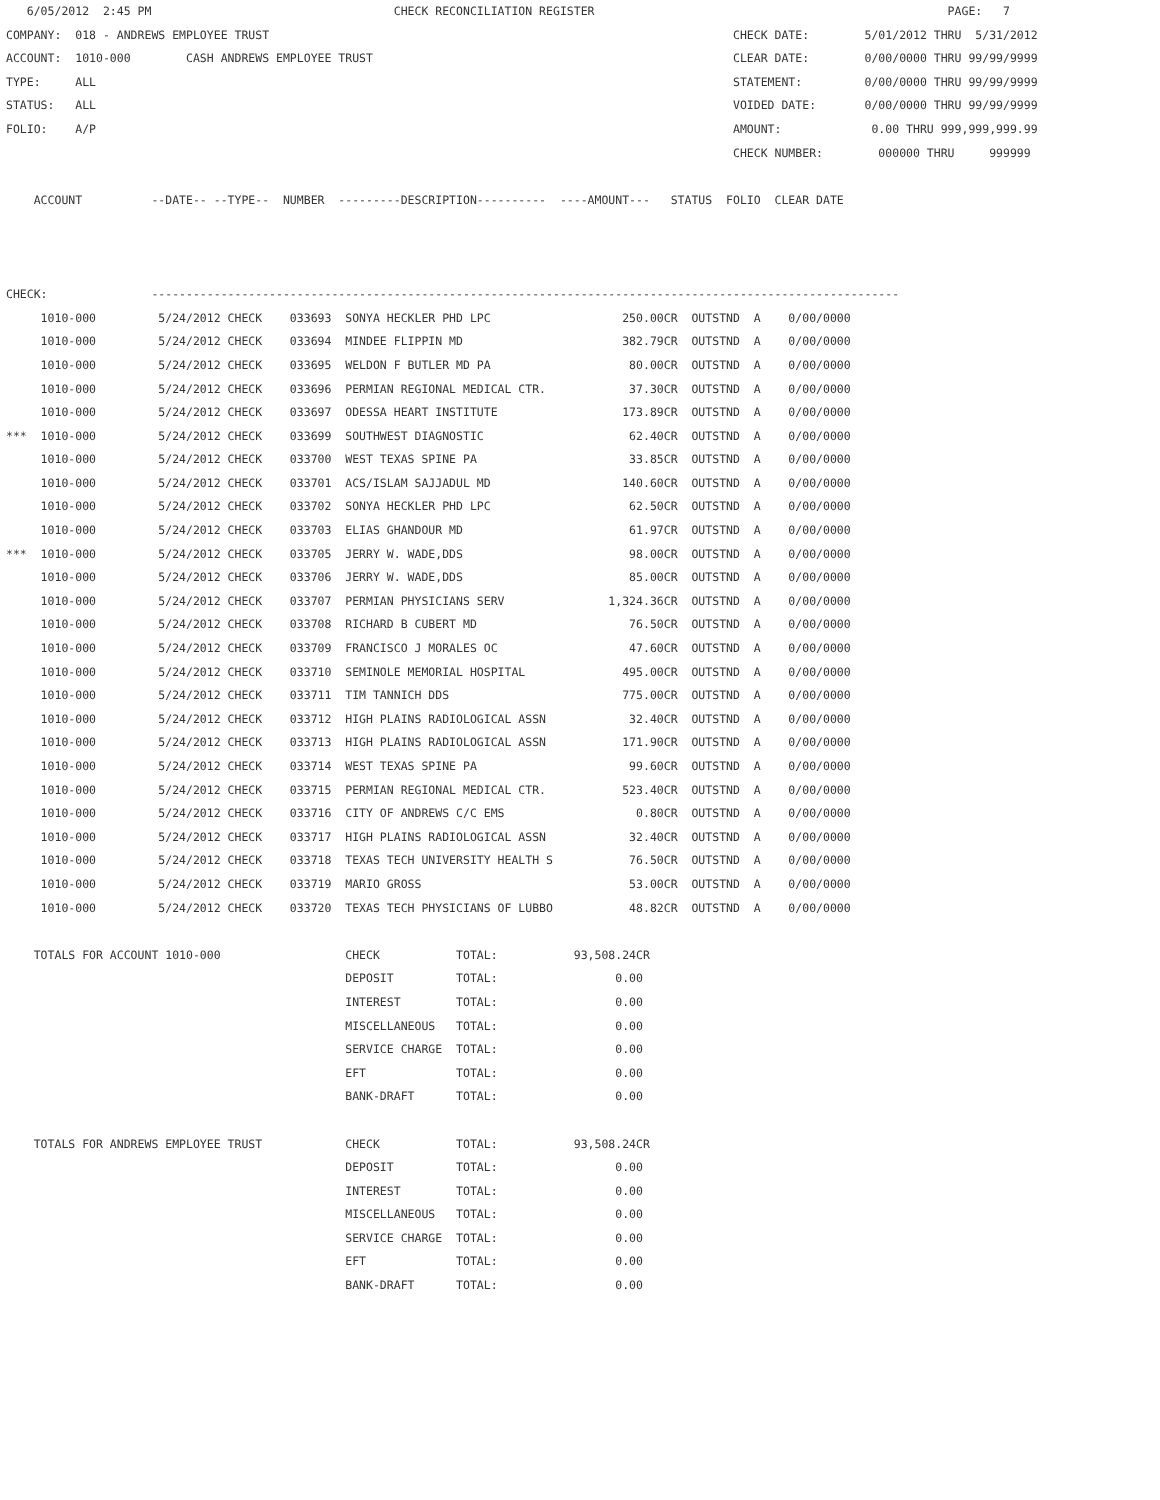6/05/2012  2:45 PM                                   CHECK RECONCILIATION REGISTER                                                   PAGE:   7
COMPANY:  018 - ANDREWS EMPLOYEE TRUST                                                                   CHECK DATE:        5/01/2012 THRU  5/31/2012
ACCOUNT:  1010-000        CASH ANDREWS EMPLOYEE TRUST                                                    CLEAR DATE:        0/00/0000 THRU 99/99/9999
TYPE:     ALL                                                                                            STATEMENT:         0/00/0000 THRU 99/99/9999
STATUS:   ALL                                                                                            VOIDED DATE:       0/00/0000 THRU 99/99/9999
FOLIO:    A/P                                                                                            AMOUNT:             0.00 THRU 999,999,999.99
                                                                                                         CHECK NUMBER:        000000 THRU     999999

    ACCOUNT          --DATE-- --TYPE--  NUMBER  ---------DESCRIPTION----------  ----AMOUNT---   STATUS  FOLIO  CLEAR DATE



CHECK:               ------------------------------------------------------------------------------------------------------------
     1010-000         5/24/2012 CHECK    033693  SONYA HECKLER PHD LPC                   250.00CR  OUTSTND  A    0/00/0000
     1010-000         5/24/2012 CHECK    033694  MINDEE FLIPPIN MD                       382.79CR  OUTSTND  A    0/00/0000
     1010-000         5/24/2012 CHECK    033695  WELDON F BUTLER MD PA                    80.00CR  OUTSTND  A    0/00/0000
     1010-000         5/24/2012 CHECK    033696  PERMIAN REGIONAL MEDICAL CTR.            37.30CR  OUTSTND  A    0/00/0000
     1010-000         5/24/2012 CHECK    033697  ODESSA HEART INSTITUTE                  173.89CR  OUTSTND  A    0/00/0000
***  1010-000         5/24/2012 CHECK    033699  SOUTHWEST DIAGNOSTIC                     62.40CR  OUTSTND  A    0/00/0000
     1010-000         5/24/2012 CHECK    033700  WEST TEXAS SPINE PA                      33.85CR  OUTSTND  A    0/00/0000
     1010-000         5/24/2012 CHECK    033701  ACS/ISLAM SAJJADUL MD                   140.60CR  OUTSTND  A    0/00/0000
     1010-000         5/24/2012 CHECK    033702  SONYA HECKLER PHD LPC                    62.50CR  OUTSTND  A    0/00/0000
     1010-000         5/24/2012 CHECK    033703  ELIAS GHANDOUR MD                        61.97CR  OUTSTND  A    0/00/0000
***  1010-000         5/24/2012 CHECK    033705  JERRY W. WADE,DDS                        98.00CR  OUTSTND  A    0/00/0000
     1010-000         5/24/2012 CHECK    033706  JERRY W. WADE,DDS                        85.00CR  OUTSTND  A    0/00/0000
     1010-000         5/24/2012 CHECK    033707  PERMIAN PHYSICIANS SERV               1,324.36CR  OUTSTND  A    0/00/0000
     1010-000         5/24/2012 CHECK    033708  RICHARD B CUBERT MD                      76.50CR  OUTSTND  A    0/00/0000
     1010-000         5/24/2012 CHECK    033709  FRANCISCO J MORALES OC                   47.60CR  OUTSTND  A    0/00/0000
     1010-000         5/24/2012 CHECK    033710  SEMINOLE MEMORIAL HOSPITAL              495.00CR  OUTSTND  A    0/00/0000
     1010-000         5/24/2012 CHECK    033711  TIM TANNICH DDS                         775.00CR  OUTSTND  A    0/00/0000
     1010-000         5/24/2012 CHECK    033712  HIGH PLAINS RADIOLOGICAL ASSN            32.40CR  OUTSTND  A    0/00/0000
     1010-000         5/24/2012 CHECK    033713  HIGH PLAINS RADIOLOGICAL ASSN           171.90CR  OUTSTND  A    0/00/0000
     1010-000         5/24/2012 CHECK    033714  WEST TEXAS SPINE PA                      99.60CR  OUTSTND  A    0/00/0000
     1010-000         5/24/2012 CHECK    033715  PERMIAN REGIONAL MEDICAL CTR.           523.40CR  OUTSTND  A    0/00/0000
     1010-000         5/24/2012 CHECK    033716  CITY OF ANDREWS C/C EMS                   0.80CR  OUTSTND  A    0/00/0000
     1010-000         5/24/2012 CHECK    033717  HIGH PLAINS RADIOLOGICAL ASSN            32.40CR  OUTSTND  A    0/00/0000
     1010-000         5/24/2012 CHECK    033718  TEXAS TECH UNIVERSITY HEALTH S           76.50CR  OUTSTND  A    0/00/0000
     1010-000         5/24/2012 CHECK    033719  MARIO GROSS                              53.00CR  OUTSTND  A    0/00/0000
     1010-000         5/24/2012 CHECK    033720  TEXAS TECH PHYSICIANS OF LUBBO           48.82CR  OUTSTND  A    0/00/0000

    TOTALS FOR ACCOUNT 1010-000                  CHECK           TOTAL:           93,508.24CR
                                                 DEPOSIT         TOTAL:                 0.00
                                                 INTEREST        TOTAL:                 0.00
                                                 MISCELLANEOUS   TOTAL:                 0.00
                                                 SERVICE CHARGE  TOTAL:                 0.00
                                                 EFT             TOTAL:                 0.00
                                                 BANK-DRAFT      TOTAL:                 0.00

    TOTALS FOR ANDREWS EMPLOYEE TRUST            CHECK           TOTAL:           93,508.24CR
                                                 DEPOSIT         TOTAL:                 0.00
                                                 INTEREST        TOTAL:                 0.00
                                                 MISCELLANEOUS   TOTAL:                 0.00
                                                 SERVICE CHARGE  TOTAL:                 0.00
                                                 EFT             TOTAL:                 0.00
                                                 BANK-DRAFT      TOTAL:                 0.00